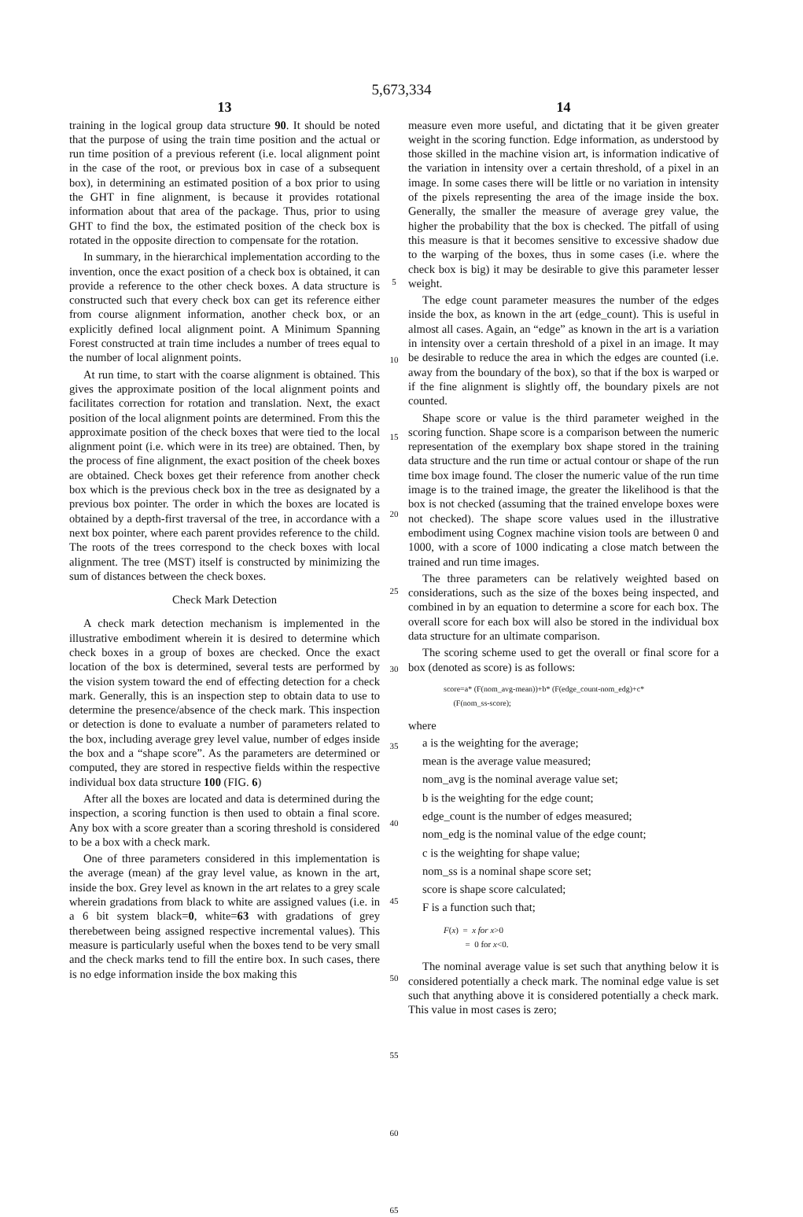5,673,334
13
training in the logical group data structure 90. It should be noted that the purpose of using the train time position and the actual or run time position of a previous referent (i.e. local alignment point in the case of the root, or previous box in case of a subsequent box), in determining an estimated position of a box prior to using the GHT in fine alignment, is because it provides rotational information about that area of the package. Thus, prior to using GHT to find the box, the estimated position of the check box is rotated in the opposite direction to compensate for the rotation.
In summary, in the hierarchical implementation according to the invention, once the exact position of a check box is obtained, it can provide a reference to the other check boxes. A data structure is constructed such that every check box can get its reference either from course alignment information, another check box, or an explicitly defined local alignment point. A Minimum Spanning Forest constructed at train time includes a number of trees equal to the number of local alignment points.
At run time, to start with the coarse alignment is obtained. This gives the approximate position of the local alignment points and facilitates correction for rotation and translation. Next, the exact position of the local alignment points are determined. From this the approximate position of the check boxes that were tied to the local alignment point (i.e. which were in its tree) are obtained. Then, by the process of fine alignment, the exact position of the cheek boxes are obtained. Check boxes get their reference from another check box which is the previous check box in the tree as designated by a previous box pointer. The order in which the boxes are located is obtained by a depth-first traversal of the tree, in accordance with a next box pointer, where each parent provides reference to the child. The roots of the trees correspond to the check boxes with local alignment. The tree (MST) itself is constructed by minimizing the sum of distances between the check boxes.
Check Mark Detection
A check mark detection mechanism is implemented in the illustrative embodiment wherein it is desired to determine which check boxes in a group of boxes are checked. Once the exact location of the box is determined, several tests are performed by the vision system toward the end of effecting detection for a check mark. Generally, this is an inspection step to obtain data to use to determine the presence/absence of the check mark. This inspection or detection is done to evaluate a number of parameters related to the box, including average grey level value, number of edges inside the box and a “shape score”. As the parameters are determined or computed, they are stored in respective fields within the respective individual box data structure 100 (FIG. 6)
After all the boxes are located and data is determined during the inspection, a scoring function is then used to obtain a final score. Any box with a score greater than a scoring threshold is considered to be a box with a check mark.
One of three parameters considered in this implementation is the average (mean) af the gray level value, as known in the art, inside the box. Grey level as known in the art relates to a grey scale wherein gradations from black to white are assigned values (i.e. in a 6 bit system black=0, white=63 with gradations of grey therebetween being assigned respective incremental values). This measure is particularly useful when the boxes tend to be very small and the check marks tend to fill the entire box. In such cases, there is no edge information inside the box making this
5
10
15
20
25
30
35
40
45
50
55
60
65
14
measure even more useful, and dictating that it be given greater weight in the scoring function. Edge information, as understood by those skilled in the machine vision art, is information indicative of the variation in intensity over a certain threshold, of a pixel in an image. In some cases there will be little or no variation in intensity of the pixels representing the area of the image inside the box. Generally, the smaller the measure of average grey value, the higher the probability that the box is checked. The pitfall of using this measure is that it becomes sensitive to excessive shadow due to the warping of the boxes, thus in some cases (i.e. where the check box is big) it may be desirable to give this parameter lesser weight.
The edge count parameter measures the number of the edges inside the box, as known in the art (edge_count). This is useful in almost all cases. Again, an “edge” as known in the art is a variation in intensity over a certain threshold of a pixel in an image. It may be desirable to reduce the area in which the edges are counted (i.e. away from the boundary of the box), so that if the box is warped or if the fine alignment is slightly off, the boundary pixels are not counted.
Shape score or value is the third parameter weighed in the scoring function. Shape score is a comparison between the numeric representation of the exemplary box shape stored in the training data structure and the run time or actual contour or shape of the run time box image found. The closer the numeric value of the run time image is to the trained image, the greater the likelihood is that the box is not checked (assuming that the trained envelope boxes were not checked). The shape score values used in the illustrative embodiment using Cognex machine vision tools are between 0 and 1000, with a score of 1000 indicating a close match between the trained and run time images.
The three parameters can be relatively weighted based on considerations, such as the size of the boxes being inspected, and combined in by an equation to determine a score for each box. The overall score for each box will also be stored in the individual box data structure for an ultimate comparison.
The scoring scheme used to get the overall or final score for a box (denoted as score) is as follows:
score=a* (F(nom_avg-mean))+b* (F(edge_count-nom_edg)+c*
(F(nom_ss-score);
where
a is the weighting for the average;
mean is the average value measured;
nom_avg is the nominal average value set;
b is the weighting for the edge count;
edge_count is the number of edges measured;
nom_edg is the nominal value of the edge count;
c is the weighting for shape value;
nom_ss is a nominal shape score set;
score is shape score calculated;
F is a function such that;
F(x) = x for x>0
= 0 for x<0.
The nominal average value is set such that anything below it is considered potentially a check mark. The nominal edge value is set such that anything above it is considered potentially a check mark. This value in most cases is zero;